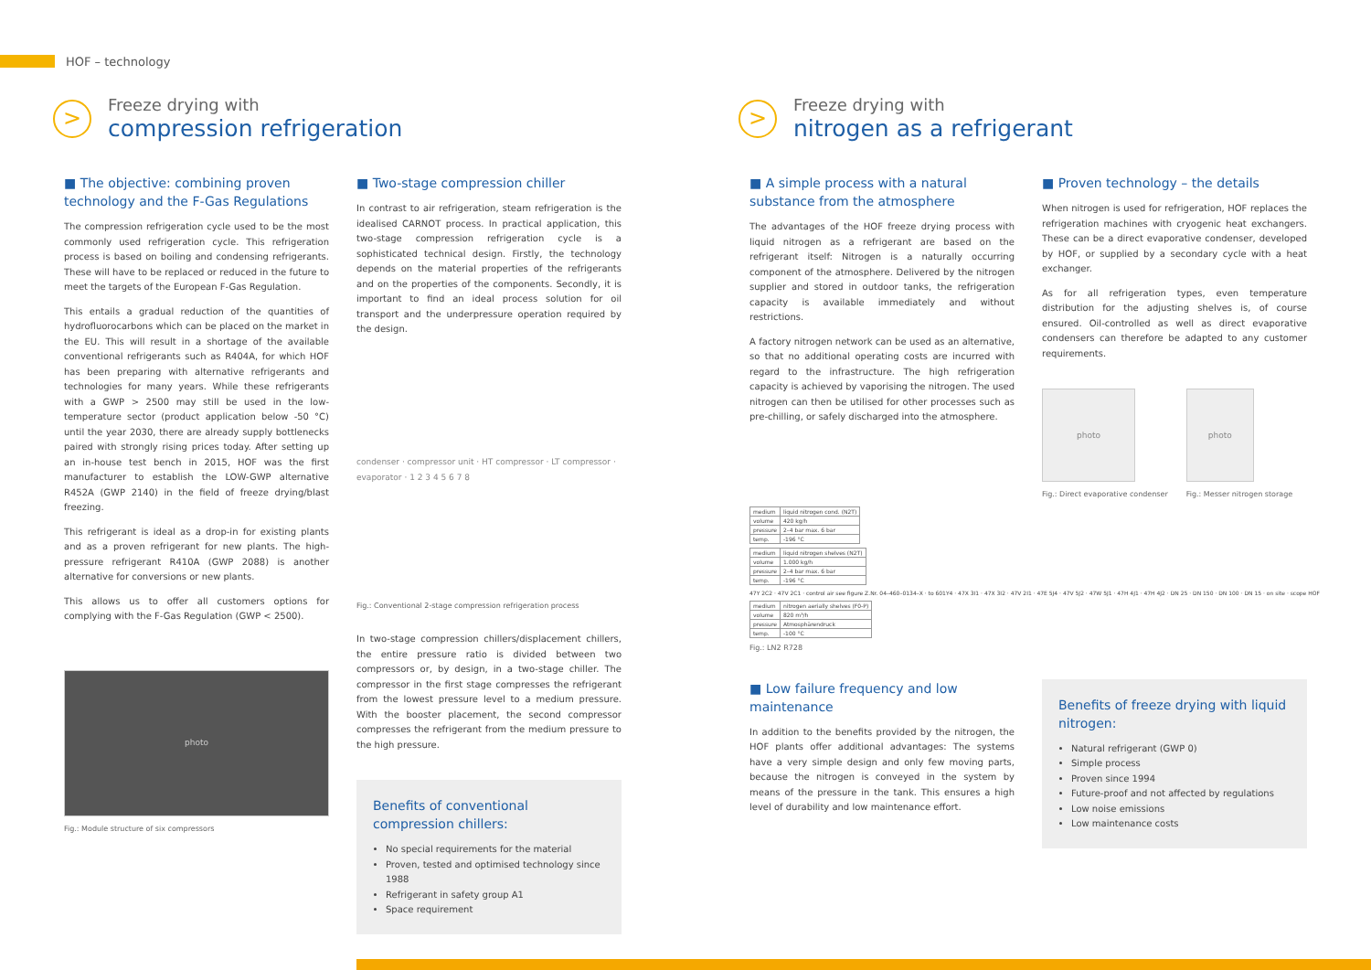HOF – technology
>
Freeze drying with
compression refrigeration
■ The objective: combining proven technology and the F-Gas Regulations
The compression refrigeration cycle used to be the most commonly used refrigeration cycle. This refrigeration process is based on boiling and condensing refrigerants. These will have to be replaced or reduced in the future to meet the targets of the European F-Gas Regulation.
This entails a gradual reduction of the quantities of hydrofluorocarbons which can be placed on the market in the EU. This will result in a shortage of the available conventional refrigerants such as R404A, for which HOF has been preparing with alternative refrigerants and technologies for many years. While these refrigerants with a GWP > 2500 may still be used in the low-temperature sector (product application below -50 °C) until the year 2030, there are already supply bottlenecks paired with strongly rising prices today. After setting up an in-house test bench in 2015, HOF was the first manufacturer to establish the LOW-GWP alternative R452A (GWP 2140) in the field of freeze drying/blast freezing.
This refrigerant is ideal as a drop-in for existing plants and as a proven refrigerant for new plants. The high-pressure refrigerant R410A (GWP 2088) is another alternative for conversions or new plants.
This allows us to offer all customers options for complying with the F-Gas Regulation (GWP < 2500).
photo
Fig.: Module structure of six compressors
■ Two-stage compression chiller
In contrast to air refrigeration, steam refrigeration is the idealised CARNOT process. In practical application, this two-stage compression refrigeration cycle is a sophisticated technical design. Firstly, the technology depends on the material properties of the refrigerants and on the properties of the components. Secondly, it is important to find an ideal process solution for oil transport and the underpressure operation required by the design.
condenser · compressor unit · HT compressor · LT compressor · evaporator · 1 2 3 4 5 6 7 8
Fig.: Conventional 2-stage compression refrigeration process
In two-stage compression chillers/displacement chillers, the entire pressure ratio is divided between two compressors or, by design, in a two-stage chiller. The compressor in the first stage compresses the refrigerant from the lowest pressure level to a medium pressure. With the booster placement, the second compressor compresses the refrigerant from the medium pressure to the high pressure.
Benefits of conventional compression chillers:
No special requirements for the material
Proven, tested and optimised technology since 1988
Refrigerant in safety group A1
Space requirement
>
Freeze drying with
nitrogen as a refrigerant
■ A simple process with a natural substance from the atmosphere
The advantages of the HOF freeze drying process with liquid nitrogen as a refrigerant are based on the refrigerant itself: Nitrogen is a naturally occurring component of the atmosphere. Delivered by the nitrogen supplier and stored in outdoor tanks, the refrigeration capacity is available immediately and without restrictions.
A factory nitrogen network can be used as an alternative, so that no additional operating costs are incurred with regard to the infrastructure. The high refrigeration capacity is achieved by vaporising the nitrogen. The used nitrogen can then be utilised for other processes such as pre-chilling, or safely discharged into the atmosphere.
■ Proven technology – the details
When nitrogen is used for refrigeration, HOF replaces the refrigeration machines with cryogenic heat exchangers. These can be a direct evaporative condenser, developed by HOF, or supplied by a secondary cycle with a heat exchanger.
As for all refrigeration types, even temperature distribution for the adjusting shelves is, of course ensured. Oil-controlled as well as direct evaporative condensers can therefore be adapted to any customer requirements.
photo
Fig.: Direct evaporative condenser
photo
Fig.: Messer nitrogen storage
| medium | liquid nitrogen cond. (N2T) |
| volume | 420 kg/h |
| pressure | 2–4 bar max. 6 bar |
| temp. | -196 °C |
| medium | liquid nitrogen shelves (N2T) |
| volume | 1.000 kg/h |
| pressure | 2–4 bar max. 6 bar |
| temp. | -196 °C |
47Y 2C2 · 47V 2C1 · control air see figure Z.Nr. 04–460–0134–X · to 601Y4 · 47X 3I1 · 47X 3I2 · 47V 2I1 · 47E 5J4 · 47V 5J2 · 47W 5J1 · 47H 4J1 · 47H 4J2 · DN 25 · DN 150 · DN 100 · DN 15 · on site · scope HOF
| medium | nitrogen aerially shelves (F0-P) |
| volume | 820 m³/h |
| pressure | Atmosphärendruck |
| temp. | -100 °C |
Fig.: LN2 R728
■ Low failure frequency and low maintenance
In addition to the benefits provided by the nitrogen, the HOF plants offer additional advantages: The systems have a very simple design and only few moving parts, because the nitrogen is conveyed in the system by means of the pressure in the tank. This ensures a high level of durability and low maintenance effort.
Benefits of freeze drying with liquid nitrogen:
Natural refrigerant (GWP 0)
Simple process
Proven since 1994
Future-proof and not affected by regulations
Low noise emissions
Low maintenance costs